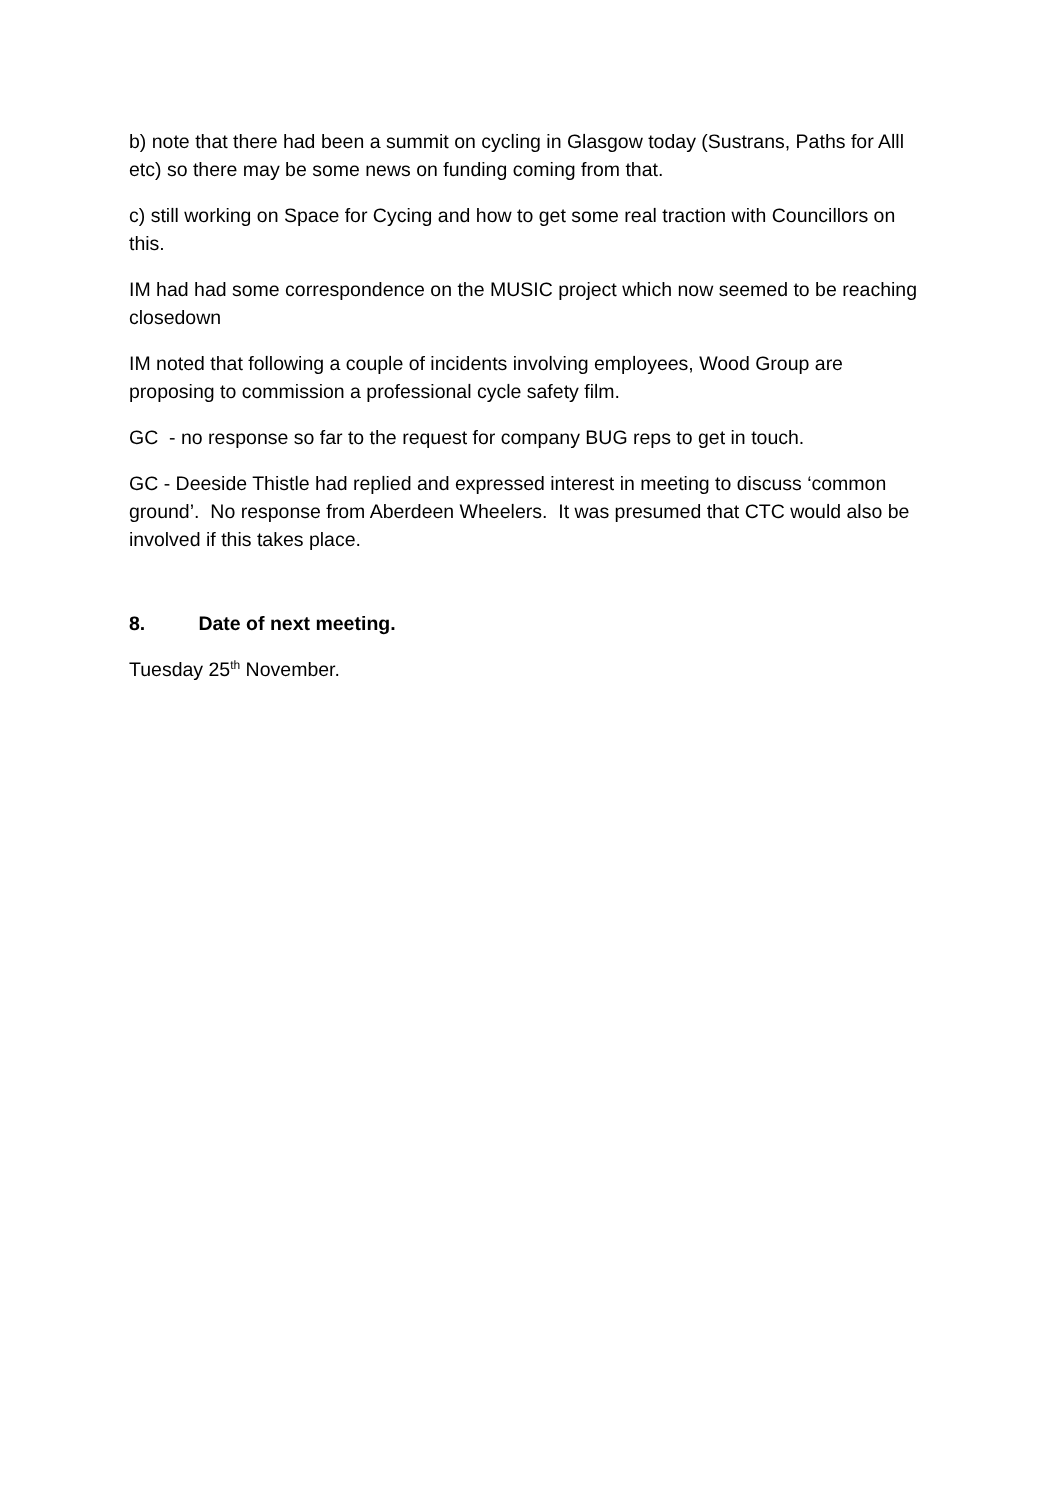b) note that there had been a summit on cycling in Glasgow today (Sustrans, Paths for Alll etc) so there may be some news on funding coming from that.
c) still working on Space for Cycing and how to get some real traction with Councillors on this.
IM had had some correspondence on the MUSIC project which now seemed to be reaching closedown
IM noted that following a couple of incidents involving employees, Wood Group are proposing to commission a professional cycle safety film.
GC - no response so far to the request for company BUG reps to get in touch.
GC - Deeside Thistle had replied and expressed interest in meeting to discuss ‘common ground’. No response from Aberdeen Wheelers. It was presumed that CTC would also be involved if this takes place.
8. Date of next meeting.
Tuesday 25<sup>th</sup> November.